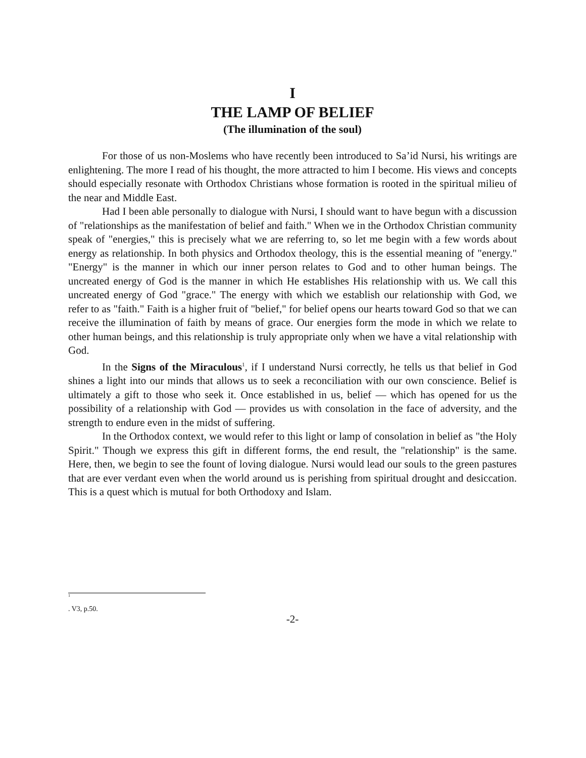I
THE LAMP OF BELIEF
(The illumination of the soul)
For those of us non-Moslems who have recently been introduced to Sa’id Nursi, his writings are enlightening. The more I read of his thought, the more attracted to him I become. His views and concepts should especially resonate with Orthodox Christians whose formation is rooted in the spiritual milieu of the near and Middle East.
Had I been able personally to dialogue with Nursi, I should want to have begun with a discussion of "relationships as the manifestation of belief and faith." When we in the Orthodox Christian community speak of "energies," this is precisely what we are referring to, so let me begin with a few words about energy as relationship. In both physics and Orthodox theology, this is the essential meaning of "energy." "Energy" is the manner in which our inner person relates to God and to other human beings. The uncreated energy of God is the manner in which He establishes His relationship with us. We call this uncreated energy of God "grace." The energy with which we establish our relationship with God, we refer to as "faith." Faith is a higher fruit of "belief," for belief opens our hearts toward God so that we can receive the illumination of faith by means of grace. Our energies form the mode in which we relate to other human beings, and this relationship is truly appropriate only when we have a vital relationship with God.
In the Signs of the Miraculous<sup>1</sup>, if I understand Nursi correctly, he tells us that belief in God shines a light into our minds that allows us to seek a reconciliation with our own conscience. Belief is ultimately a gift to those who seek it. Once established in us, belief — which has opened for us the possibility of a relationship with God — provides us with consolation in the face of adversity, and the strength to endure even in the midst of suffering.
In the Orthodox context, we would refer to this light or lamp of consolation in belief as "the Holy Spirit." Though we express this gift in different forms, the end result, the "relationship" is the same. Here, then, we begin to see the fount of loving dialogue. Nursi would lead our souls to the green pastures that are ever verdant even when the world around us is perishing from spiritual drought and desiccation. This is a quest which is mutual for both Orthodoxy and Islam.
1
. V3, p.50.
-2-